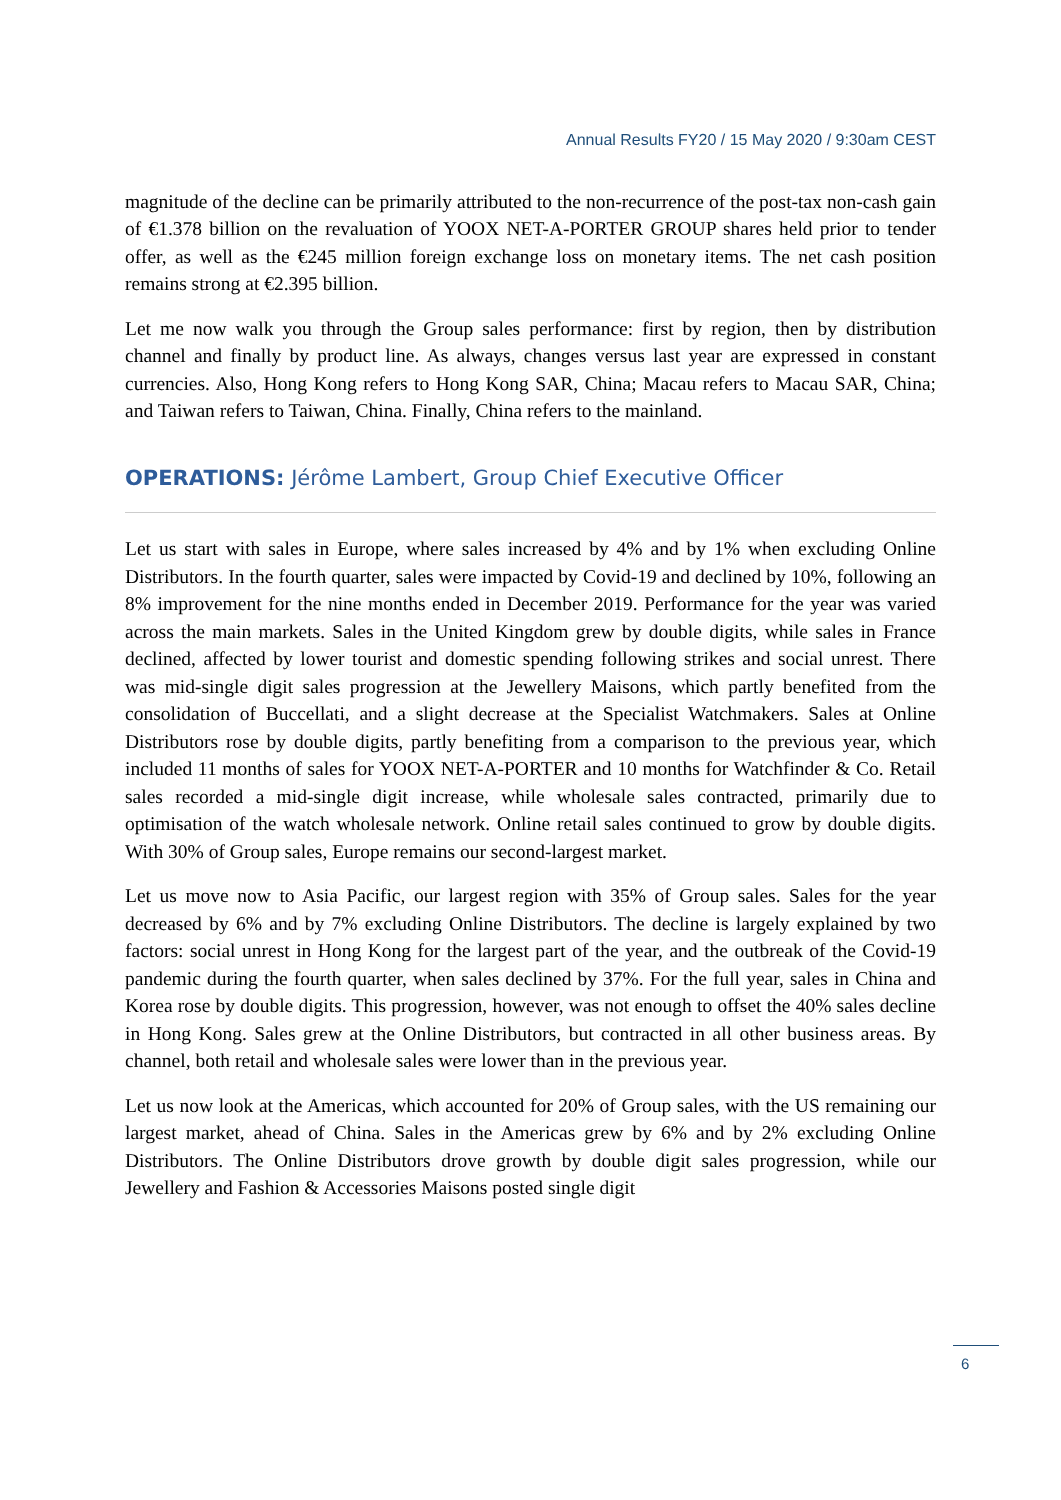Annual Results FY20 / 15 May 2020 / 9:30am CEST
magnitude of the decline can be primarily attributed to the non-recurrence of the post-tax non-cash gain of €1.378 billion on the revaluation of YOOX NET-A-PORTER GROUP shares held prior to tender offer, as well as the €245 million foreign exchange loss on monetary items. The net cash position remains strong at €2.395 billion.
Let me now walk you through the Group sales performance: first by region, then by distribution channel and finally by product line. As always, changes versus last year are expressed in constant currencies. Also, Hong Kong refers to Hong Kong SAR, China; Macau refers to Macau SAR, China; and Taiwan refers to Taiwan, China. Finally, China refers to the mainland.
OPERATIONS: Jérôme Lambert, Group Chief Executive Officer
Let us start with sales in Europe, where sales increased by 4% and by 1% when excluding Online Distributors. In the fourth quarter, sales were impacted by Covid-19 and declined by 10%, following an 8% improvement for the nine months ended in December 2019. Performance for the year was varied across the main markets. Sales in the United Kingdom grew by double digits, while sales in France declined, affected by lower tourist and domestic spending following strikes and social unrest. There was mid-single digit sales progression at the Jewellery Maisons, which partly benefited from the consolidation of Buccellati, and a slight decrease at the Specialist Watchmakers. Sales at Online Distributors rose by double digits, partly benefiting from a comparison to the previous year, which included 11 months of sales for YOOX NET-A-PORTER and 10 months for Watchfinder & Co. Retail sales recorded a mid-single digit increase, while wholesale sales contracted, primarily due to optimisation of the watch wholesale network. Online retail sales continued to grow by double digits. With 30% of Group sales, Europe remains our second-largest market.
Let us move now to Asia Pacific, our largest region with 35% of Group sales. Sales for the year decreased by 6% and by 7% excluding Online Distributors. The decline is largely explained by two factors: social unrest in Hong Kong for the largest part of the year, and the outbreak of the Covid-19 pandemic during the fourth quarter, when sales declined by 37%. For the full year, sales in China and Korea rose by double digits. This progression, however, was not enough to offset the 40% sales decline in Hong Kong. Sales grew at the Online Distributors, but contracted in all other business areas. By channel, both retail and wholesale sales were lower than in the previous year.
Let us now look at the Americas, which accounted for 20% of Group sales, with the US remaining our largest market, ahead of China. Sales in the Americas grew by 6% and by 2% excluding Online Distributors. The Online Distributors drove growth by double digit sales progression, while our Jewellery and Fashion & Accessories Maisons posted single digit
6